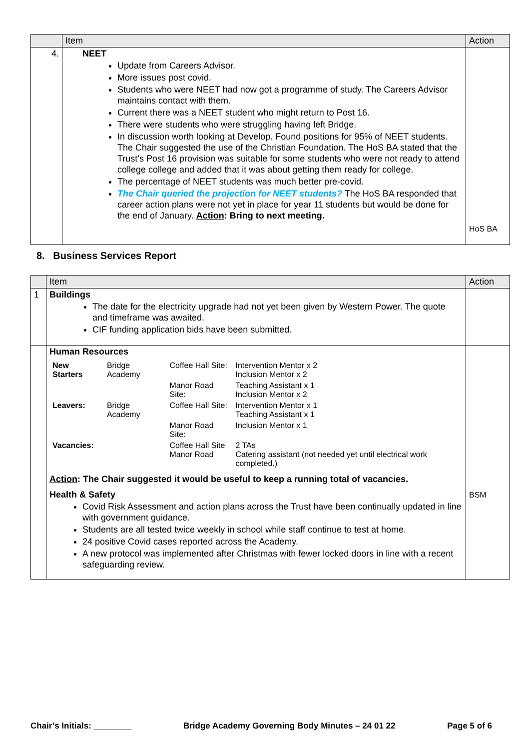| | Item | Action |
| --- | --- | --- |
| 4. | NEET Update from Careers Advisor. More issues post covid. Students who were NEET had now got a programme of study. The Careers Advisor maintains contact with them. Current there was a NEET student who might return to Post 16. There were students who were struggling having left Bridge. In discussion worth looking at Develop. Found positions for 95% of NEET students. The Chair suggested the use of the Christian Foundation. The HoS BA stated that the Trust’s Post 16 provision was suitable for some students who were not ready to attend college college and added that it was about getting them ready for college. The percentage of NEET students was much better pre-covid. The Chair queried the projection for NEET students? The HoS BA responded that career action plans were not yet in place for year 11 students but would be done for the end of January. Action : Bring to next meeting. | HoS BA |
8. Business Services Report
| | Item | Action |
| --- | --- | --- |
| 1 | Buildings The date for the electricity upgrade had not yet been given by Western Power. The quote and timeframe was awaited. CIF funding application bids have been submitted. | |
| | Human Resources / New Starters / Bridge Academy / Coffee Hall Site: / Intervention Mentor x 2 Inclusion Mentor x 2 / / / / Manor Road Site: / Teaching Assistant x 1 Inclusion Mentor x 2 / / Leavers: / Bridge Academy / Coffee Hall Site: / Intervention Mentor x 1 Teaching Assistant x 1 / / / / Manor Road Site: / Inclusion Mentor x 1 / / Vacancies: / / Coffee Hall Site Manor Road / 2 TAs Catering assistant (not needed yet until electrical work completed.) / Action : The Chair suggested it would be useful to keep a running total of vacancies. Health & Safety Covid Risk Assessment and action plans across the Trust have been continually updated in line with government guidance. Students are all tested twice weekly in school while staff continue to test at home. 24 positive Covid cases reported across the Academy. A new protocol was implemented after Christmas with fewer locked doors in line with a recent safeguarding review. | BSM |
Chair’s Initials: ________ Bridge Academy Governing Body Minutes – 24 01 22 Page 5 of 6